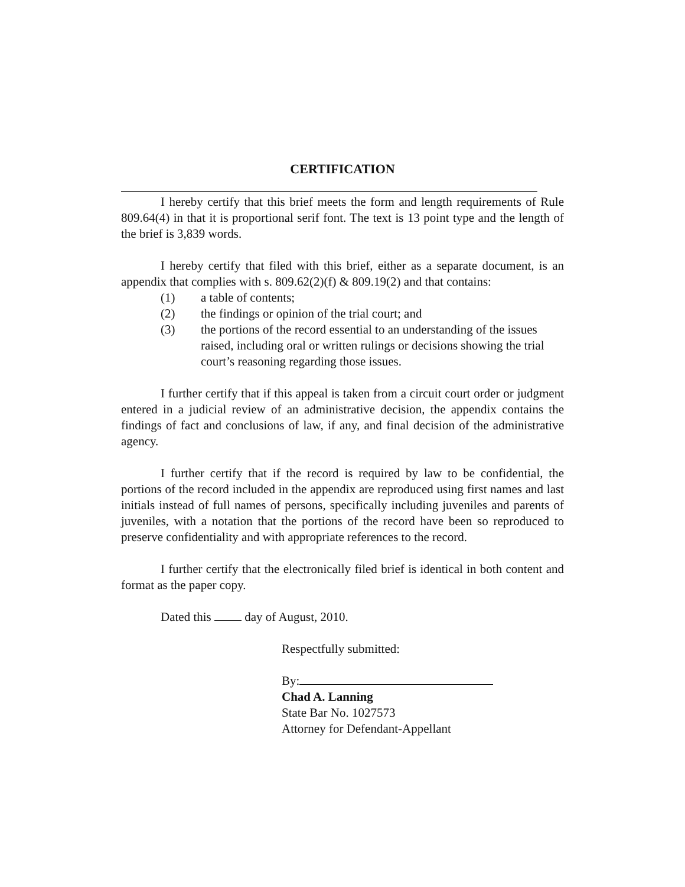CERTIFICATION
I hereby certify that this brief meets the form and length requirements of Rule 809.64(4) in that it is proportional serif font. The text is 13 point type and the length of the brief is 3,839 words.
I hereby certify that filed with this brief, either as a separate document, is an appendix that complies with s. 809.62(2)(f) & 809.19(2) and that contains:
(1) a table of contents;
(2) the findings or opinion of the trial court; and
(3) the portions of the record essential to an understanding of the issues raised, including oral or written rulings or decisions showing the trial court’s reasoning regarding those issues.
I further certify that if this appeal is taken from a circuit court order or judgment entered in a judicial review of an administrative decision, the appendix contains the findings of fact and conclusions of law, if any, and final decision of the administrative agency.
I further certify that if the record is required by law to be confidential, the portions of the record included in the appendix are reproduced using first names and last initials instead of full names of persons, specifically including juveniles and parents of juveniles, with a notation that the portions of the record have been so reproduced to preserve confidentiality and with appropriate references to the record.
I further certify that the electronically filed brief is identical in both content and format as the paper copy.
Dated this day of August, 2010.
Respectfully submitted:
By:
Chad A. Lanning
State Bar No. 1027573
Attorney for Defendant-Appellant